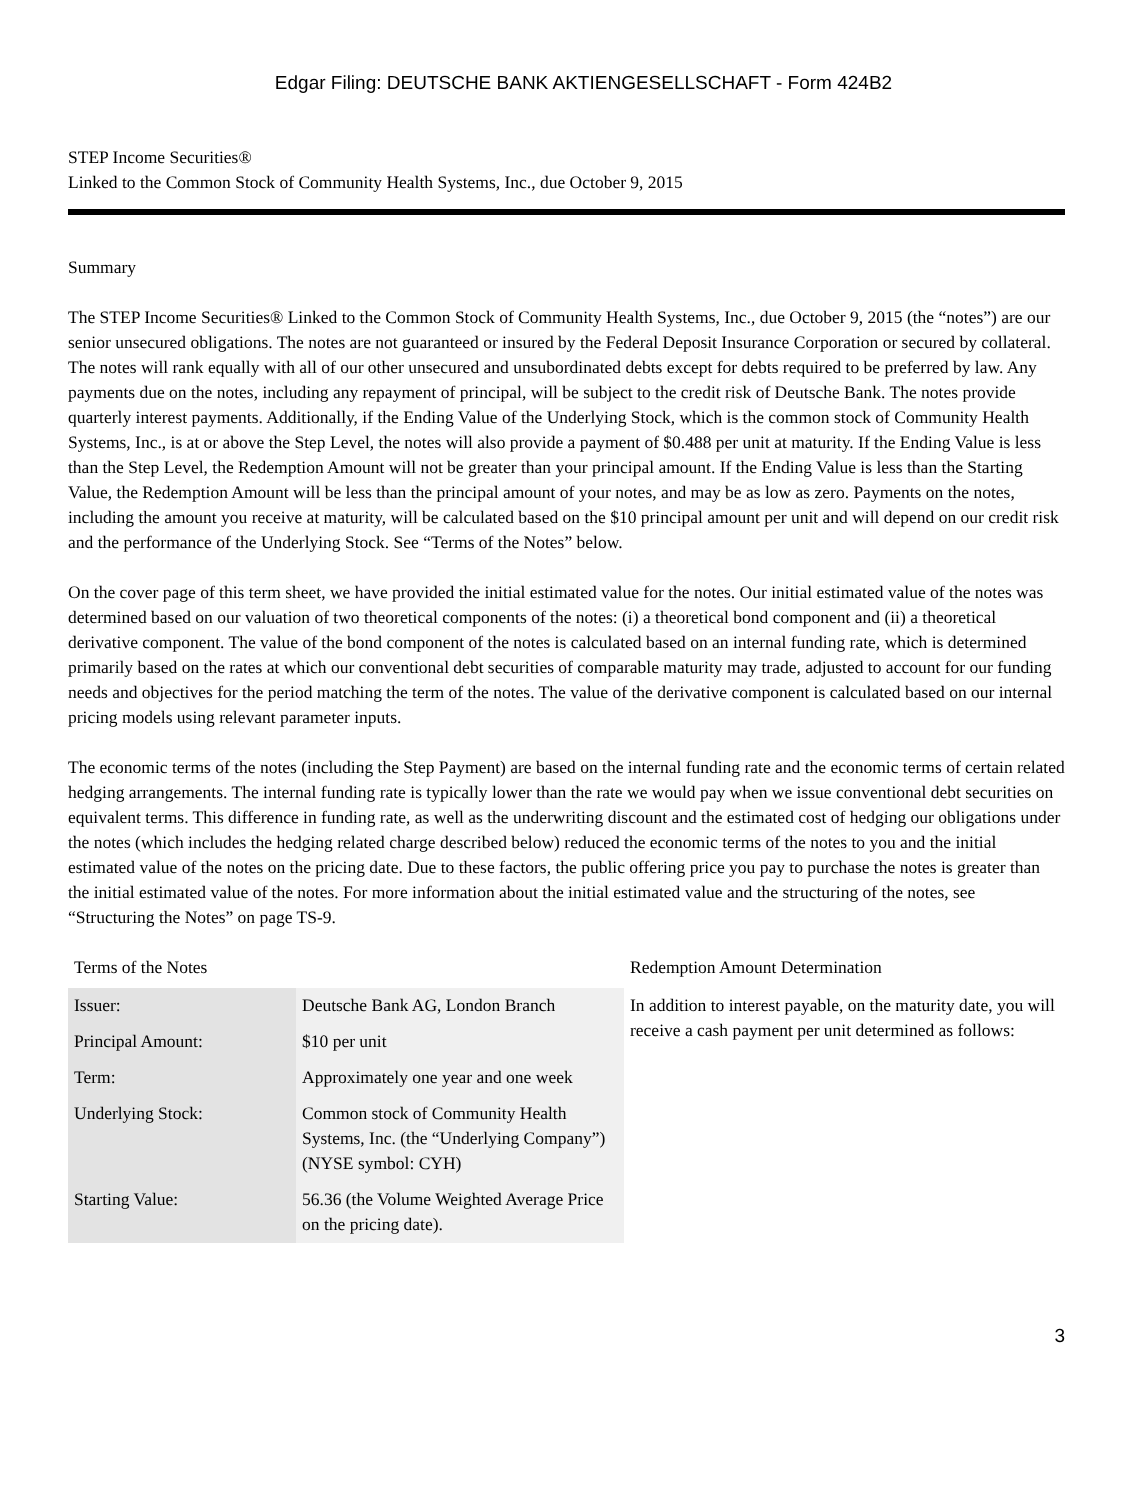Edgar Filing: DEUTSCHE BANK AKTIENGESELLSCHAFT - Form 424B2
STEP Income Securities®
Linked to the Common Stock of Community Health Systems, Inc., due October 9, 2015
Summary
The STEP Income Securities® Linked to the Common Stock of Community Health Systems, Inc., due October 9, 2015 (the “notes”) are our senior unsecured obligations. The notes are not guaranteed or insured by the Federal Deposit Insurance Corporation or secured by collateral. The notes will rank equally with all of our other unsecured and unsubordinated debts except for debts required to be preferred by law. Any payments due on the notes, including any repayment of principal, will be subject to the credit risk of Deutsche Bank. The notes provide quarterly interest payments. Additionally, if the Ending Value of the Underlying Stock, which is the common stock of Community Health Systems, Inc., is at or above the Step Level, the notes will also provide a payment of $0.488 per unit at maturity. If the Ending Value is less than the Step Level, the Redemption Amount will not be greater than your principal amount. If the Ending Value is less than the Starting Value, the Redemption Amount will be less than the principal amount of your notes, and may be as low as zero. Payments on the notes, including the amount you receive at maturity, will be calculated based on the $10 principal amount per unit and will depend on our credit risk and the performance of the Underlying Stock. See “Terms of the Notes” below.
On the cover page of this term sheet, we have provided the initial estimated value for the notes. Our initial estimated value of the notes was determined based on our valuation of two theoretical components of the notes: (i) a theoretical bond component and (ii) a theoretical derivative component. The value of the bond component of the notes is calculated based on an internal funding rate, which is determined primarily based on the rates at which our conventional debt securities of comparable maturity may trade, adjusted to account for our funding needs and objectives for the period matching the term of the notes. The value of the derivative component is calculated based on our internal pricing models using relevant parameter inputs.
The economic terms of the notes (including the Step Payment) are based on the internal funding rate and the economic terms of certain related hedging arrangements. The internal funding rate is typically lower than the rate we would pay when we issue conventional debt securities on equivalent terms. This difference in funding rate, as well as the underwriting discount and the estimated cost of hedging our obligations under the notes (which includes the hedging related charge described below) reduced the economic terms of the notes to you and the initial estimated value of the notes on the pricing date. Due to these factors, the public offering price you pay to purchase the notes is greater than the initial estimated value of the notes. For more information about the initial estimated value and the structuring of the notes, see “Structuring the Notes” on page TS-9.
Terms of the Notes
| Issuer: | Deutsche Bank AG, London Branch |
| Principal Amount: | $10 per unit |
| Term: | Approximately one year and one week |
| Underlying Stock: | Common stock of Community Health Systems, Inc. (the “Underlying Company”) (NYSE symbol: CYH) |
| Starting Value: | 56.36 (the Volume Weighted Average Price on the pricing date). |
Redemption Amount Determination
In addition to interest payable, on the maturity date, you will receive a cash payment per unit determined as follows:
3